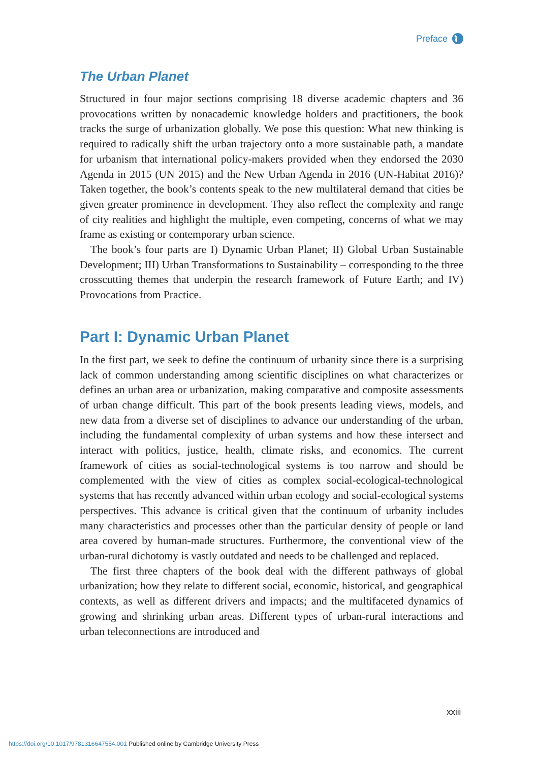Preface
The Urban Planet
Structured in four major sections comprising 18 diverse academic chapters and 36 provocations written by nonacademic knowledge holders and practitioners, the book tracks the surge of urbanization globally. We pose this question: What new thinking is required to radically shift the urban trajectory onto a more sustainable path, a mandate for urbanism that international policy-makers provided when they endorsed the 2030 Agenda in 2015 (UN 2015) and the New Urban Agenda in 2016 (UN-Habitat 2016)? Taken together, the book’s contents speak to the new multilateral demand that cities be given greater prominence in development. They also reflect the complexity and range of city realities and highlight the multiple, even competing, concerns of what we may frame as existing or contemporary urban science.
The book’s four parts are I) Dynamic Urban Planet; II) Global Urban Sustainable Development; III) Urban Transformations to Sustainability – corresponding to the three crosscutting themes that underpin the research framework of Future Earth; and IV) Provocations from Practice.
Part I: Dynamic Urban Planet
In the first part, we seek to define the continuum of urbanity since there is a surprising lack of common understanding among scientific disciplines on what characterizes or defines an urban area or urbanization, making comparative and composite assessments of urban change difficult. This part of the book presents leading views, models, and new data from a diverse set of disciplines to advance our understanding of the urban, including the fundamental complexity of urban systems and how these intersect and interact with politics, justice, health, climate risks, and economics. The current framework of cities as social-technological systems is too narrow and should be complemented with the view of cities as complex social-ecological-technological systems that has recently advanced within urban ecology and social-ecological systems perspectives. This advance is critical given that the continuum of urbanity includes many characteristics and processes other than the particular density of people or land area covered by human-made structures. Furthermore, the conventional view of the urban-rural dichotomy is vastly outdated and needs to be challenged and replaced.
The first three chapters of the book deal with the different pathways of global urbanization; how they relate to different social, economic, historical, and geographical contexts, as well as different drivers and impacts; and the multifaceted dynamics of growing and shrinking urban areas. Different types of urban-rural interactions and urban teleconnections are introduced and
xxiii
https://doi.org/10.1017/9781316647554.001 Published online by Cambridge University Press